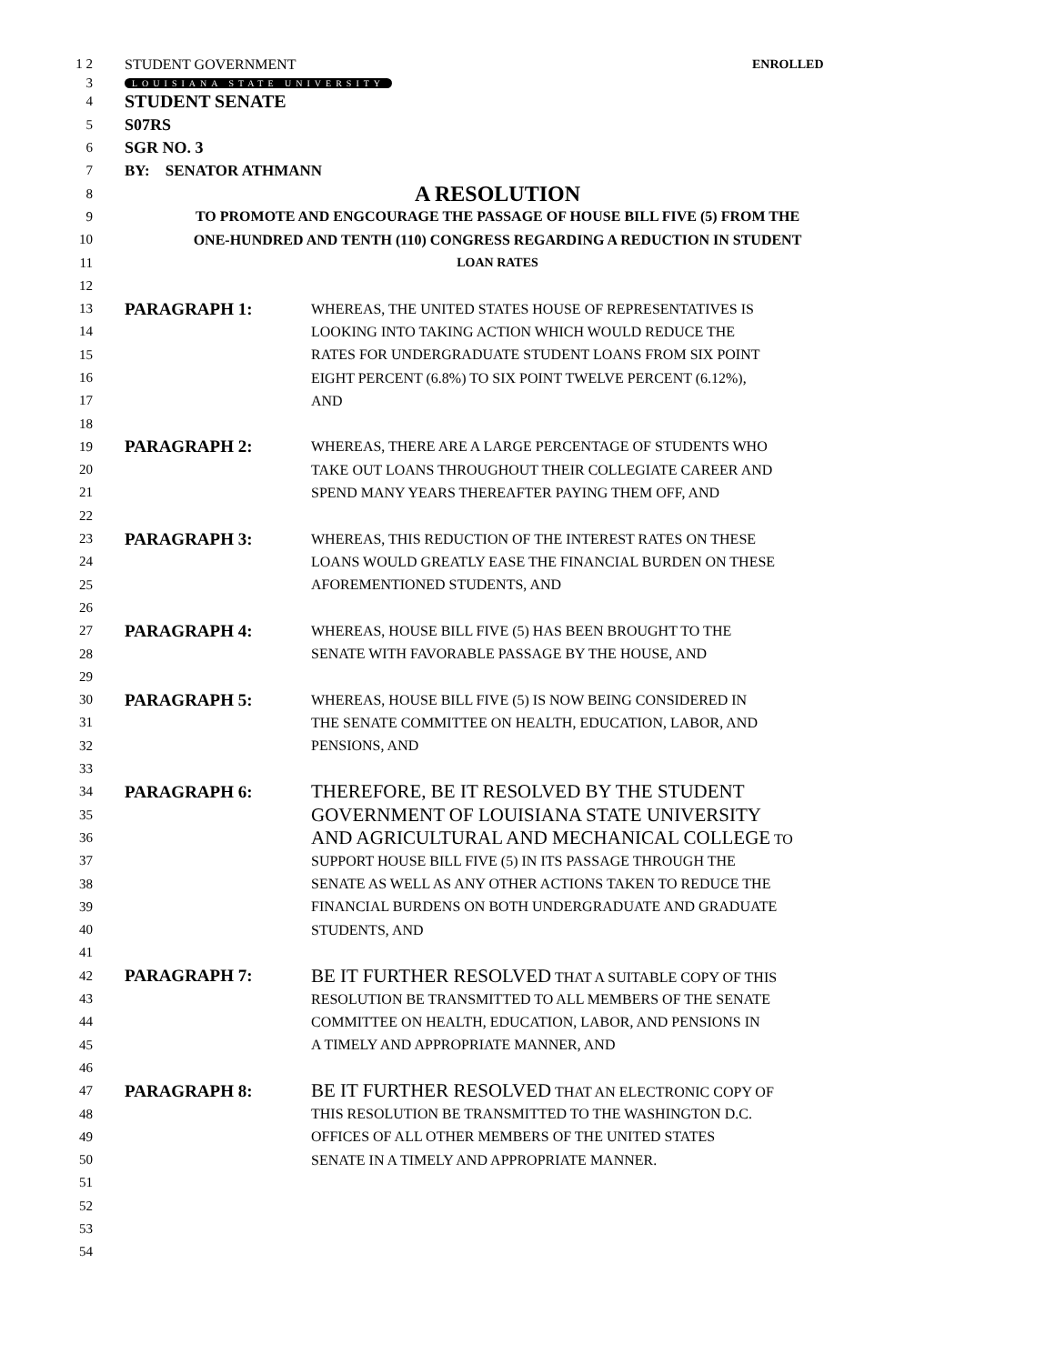1 2 STUDENT GOVERNMENT ENROLLED
3 LOUISIANA STATE UNIVERSITY
4 STUDENT SENATE
5 S07RS
6 SGR NO. 3
7 BY: SENATOR ATHMANN
8 A RESOLUTION
9 TO PROMOTE AND ENGCOURAGE THE PASSAGE OF HOUSE BILL FIVE (5) FROM THE
10 ONE-HUNDRED AND TENTH (110) CONGRESS REGARDING A REDUCTION IN STUDENT
11 LOAN RATES
12
13 PARAGRAPH 1: WHEREAS, THE UNITED STATES HOUSE OF REPRESENTATIVES IS
14 LOOKING INTO TAKING ACTION WHICH WOULD REDUCE THE
15 RATES FOR UNDERGRADUATE STUDENT LOANS FROM SIX POINT
16 EIGHT PERCENT (6.8%) TO SIX POINT TWELVE PERCENT (6.12%),
17 AND
18
19 PARAGRAPH 2: WHEREAS, THERE ARE A LARGE PERCENTAGE OF STUDENTS WHO
20 TAKE OUT LOANS THROUGHOUT THEIR COLLEGIATE CAREER AND
21 SPEND MANY YEARS THEREAFTER PAYING THEM OFF, AND
22
23 PARAGRAPH 3: WHEREAS, THIS REDUCTION OF THE INTEREST RATES ON THESE
24 LOANS WOULD GREATLY EASE THE FINANCIAL BURDEN ON THESE
25 AFOREMENTIONED STUDENTS, AND
26
27 PARAGRAPH 4: WHEREAS, HOUSE BILL FIVE (5) HAS BEEN BROUGHT TO THE
28 SENATE WITH FAVORABLE PASSAGE BY THE HOUSE, AND
29
30 PARAGRAPH 5: WHEREAS, HOUSE BILL FIVE (5) IS NOW BEING CONSIDERED IN
31 THE SENATE COMMITTEE ON HEALTH, EDUCATION, LABOR, AND
32 PENSIONS, AND
33
34 PARAGRAPH 6: THEREFORE, BE IT RESOLVED BY THE STUDENT
35 GOVERNMENT OF LOUISIANA STATE UNIVERSITY
36 AND AGRICULTURAL AND MECHANICAL COLLEGE TO
37 SUPPORT HOUSE BILL FIVE (5) IN ITS PASSAGE THROUGH THE
38 SENATE AS WELL AS ANY OTHER ACTIONS TAKEN TO REDUCE THE
39 FINANCIAL BURDENS ON BOTH UNDERGRADUATE AND GRADUATE
40 STUDENTS, AND
41
42 PARAGRAPH 7: BE IT FURTHER RESOLVED THAT A SUITABLE COPY OF THIS
43 RESOLUTION BE TRANSMITTED TO ALL MEMBERS OF THE SENATE
44 COMMITTEE ON HEALTH, EDUCATION, LABOR, AND PENSIONS IN
45 A TIMELY AND APPROPRIATE MANNER, AND
46
47 PARAGRAPH 8: BE IT FURTHER RESOLVED THAT AN ELECTRONIC COPY OF
48 THIS RESOLUTION BE TRANSMITTED TO THE WASHINGTON D.C.
49 OFFICES OF ALL OTHER MEMBERS OF THE UNITED STATES
50 SENATE IN A TIMELY AND APPROPRIATE MANNER.
51
52
53
54